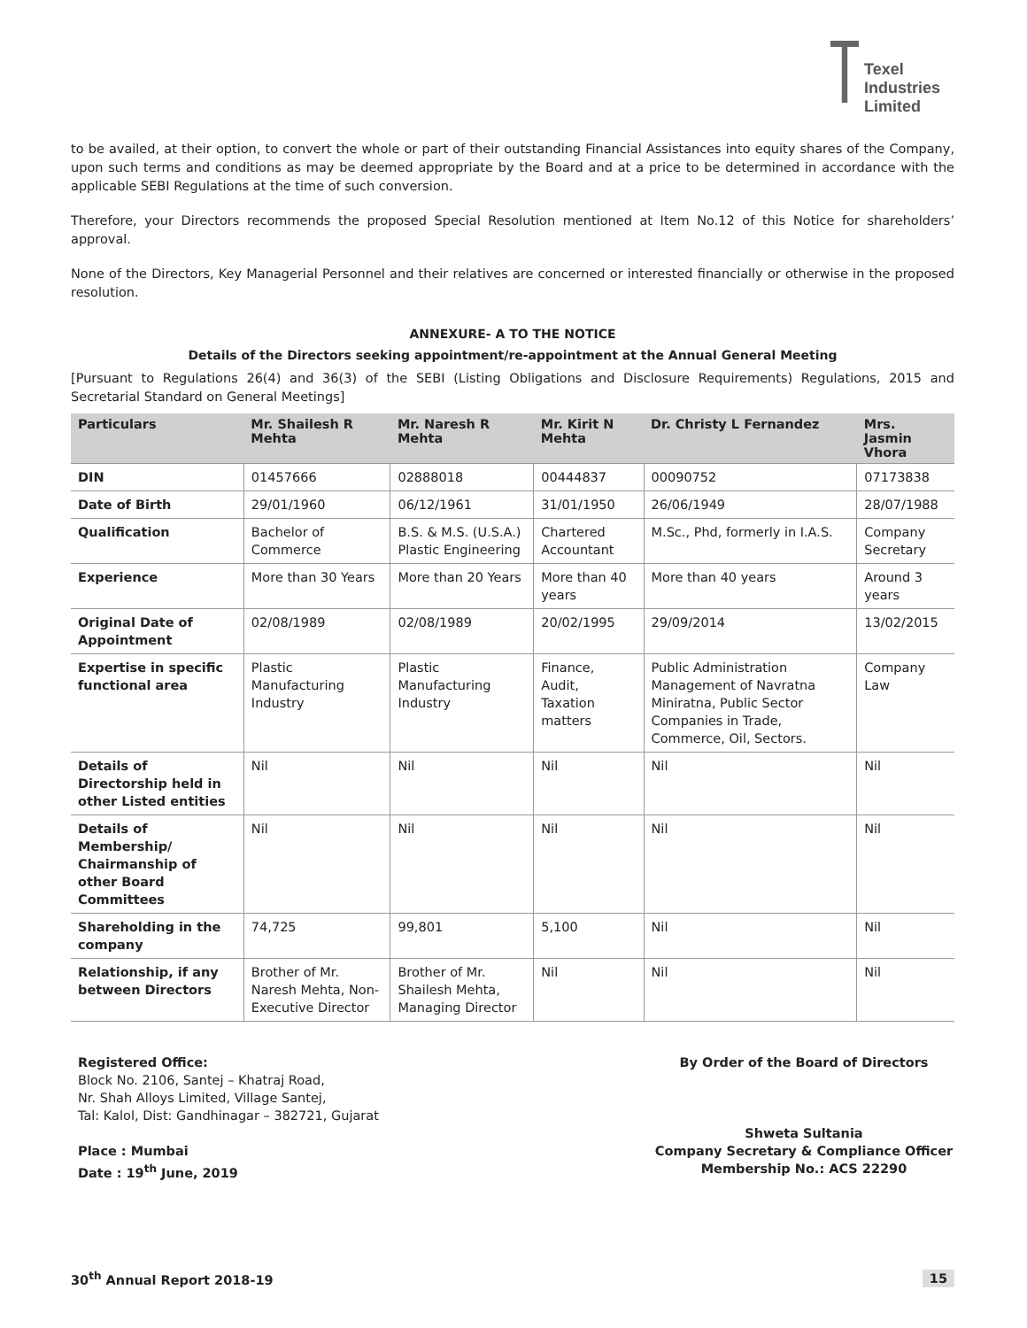Texel
Industries
Limited
to be availed, at their option, to convert the whole or part of their outstanding Financial Assistances into equity shares of the Company, upon such terms and conditions as may be deemed appropriate by the Board and at a price to be determined in accordance with the applicable SEBI Regulations at the time of such conversion.
Therefore, your Directors recommends the proposed Special Resolution mentioned at Item No.12 of this Notice for shareholders’ approval.
None of the Directors, Key Managerial Personnel and their relatives are concerned or interested financially or otherwise in the proposed resolution.
ANNEXURE- A TO THE NOTICE
Details of the Directors seeking appointment/re-appointment at the Annual General Meeting
[Pursuant to Regulations 26(4) and 36(3) of the SEBI (Listing Obligations and Disclosure Requirements) Regulations, 2015 and Secretarial Standard on General Meetings]
| Particulars | Mr. Shailesh R Mehta | Mr. Naresh R Mehta | Mr. Kirit N Mehta | Dr. Christy L Fernandez | Mrs. Jasmin Vhora |
| --- | --- | --- | --- | --- | --- |
| DIN | 01457666 | 02888018 | 00444837 | 00090752 | 07173838 |
| Date of Birth | 29/01/1960 | 06/12/1961 | 31/01/1950 | 26/06/1949 | 28/07/1988 |
| Qualification | Bachelor of Commerce | B.S. & M.S. (U.S.A.) Plastic Engineering | Chartered Accountant | M.Sc., Phd, formerly in I.A.S. | Company Secretary |
| Experience | More than 30 Years | More than 20 Years | More than 40 years | More than 40 years | Around 3 years |
| Original Date of Appointment | 02/08/1989 | 02/08/1989 | 20/02/1995 | 29/09/2014 | 13/02/2015 |
| Expertise in specific functional area | Plastic Manufacturing Industry | Plastic Manufacturing Industry | Finance, Audit, Taxation matters | Public Administration Management of Navratna Miniratna, Public Sector Companies in Trade, Commerce, Oil, Sectors. | Company Law |
| Details of Directorship held in other Listed entities | Nil | Nil | Nil | Nil | Nil |
| Details of Membership/ Chairmanship of other Board Committees | Nil | Nil | Nil | Nil | Nil |
| Shareholding in the company | 74,725 | 99,801 | 5,100 | Nil | Nil |
| Relationship, if any between Directors | Brother of Mr. Naresh Mehta, Non-Executive Director | Brother of Mr. Shailesh Mehta, Managing Director | Nil | Nil | Nil |
Registered Office:
Block No. 2106, Santej – Khatraj Road,
Nr. Shah Alloys Limited, Village Santej,
Tal: Kalol, Dist: Gandhinagar – 382721, Gujarat
Place : Mumbai
Date : 19<sup>th</sup> June, 2019
By Order of the Board of Directors
Shweta Sultania
Company Secretary & Compliance Officer
Membership No.: ACS 22290
30<sup>th</sup> Annual Report 2018-19 15